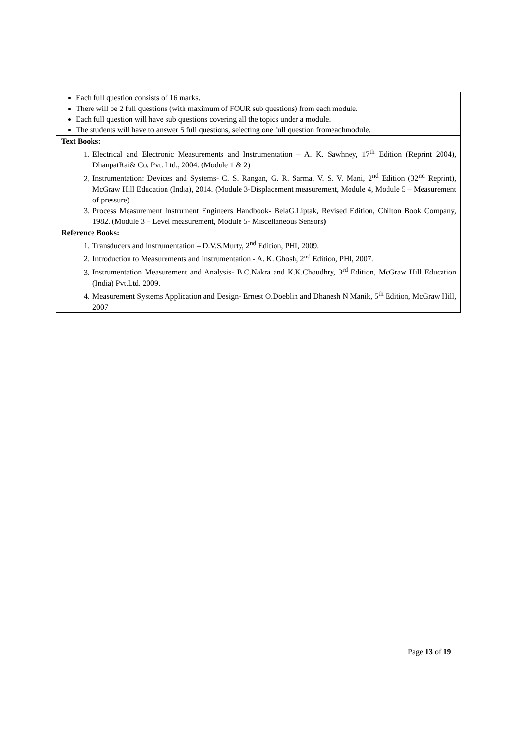| Each full question consists of 16 marks. There will be 2 full questions (with maximum of FOUR sub questions) from each module. Each full question will have sub questions covering all the topics under a module. The students will have to answer 5 full questions, selecting one full question fromeachmodule. |
| Text Books: 1. Electrical and Electronic Measurements and Instrumentation – A. K. Sawhney, 17<sup>th</sup> Edition (Reprint 2004), DhanpatRai& Co. Pvt. Ltd., 2004. (Module 1 & 2) 2. Instrumentation: Devices and Systems- C. S. Rangan, G. R. Sarma, V. S. V. Mani, 2<sup>nd</sup> Edition (32<sup>nd</sup> Reprint), McGraw Hill Education (India), 2014. (Module 3-Displacement measurement, Module 4, Module 5 – Measurement of pressure) 3. Process Measurement Instrument Engineers Handbook- BelaG.Liptak, Revised Edition, Chilton Book Company, 1982. (Module 3 – Level measurement, Module 5- Miscellaneous Sensors ) |
| Reference Books: 1. Transducers and Instrumentation – D.V.S.Murty, 2<sup>nd</sup> Edition, PHI, 2009. 2. Introduction to Measurements and Instrumentation - A. K. Ghosh, 2<sup>nd</sup> Edition, PHI, 2007. 3. Instrumentation Measurement and Analysis- B.C.Nakra and K.K.Choudhry, 3<sup>rd</sup> Edition, McGraw Hill Education (India) Pvt.Ltd. 2009. 4. Measurement Systems Application and Design- Ernest O.Doeblin and Dhanesh N Manik, 5<sup>th</sup> Edition, McGraw Hill, 2007 |
Page 13 of 19